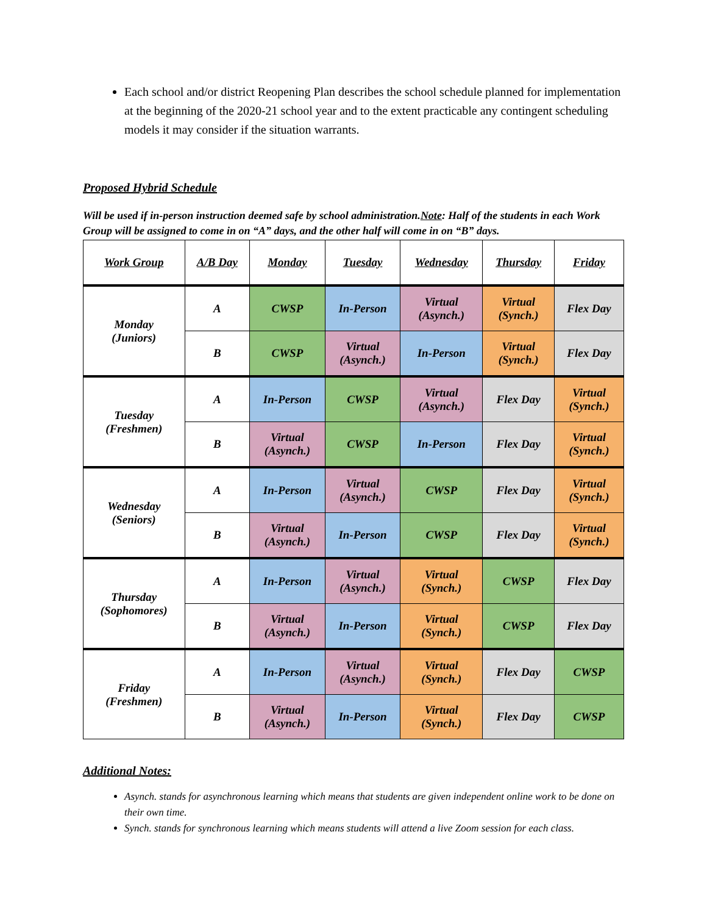Each school and/or district Reopening Plan describes the school schedule planned for implementation at the beginning of the 2020-21 school year and to the extent practicable any contingent scheduling models it may consider if the situation warrants.
Proposed Hybrid Schedule
Will be used if in-person instruction deemed safe by school administration.Note: Half of the students in each Work Group will be assigned to come in on “A” days, and the other half will come in on “B” days.
| Work Group | A/B Day | Monday | Tuesday | Wednesday | Thursday | Friday |
| --- | --- | --- | --- | --- | --- | --- |
| Monday (Juniors) | A | CWSP | In-Person | Virtual (Asynch.) | Virtual (Synch.) | Flex Day |
| | B | CWSP | Virtual (Asynch.) | In-Person | Virtual (Synch.) | Flex Day |
| Tuesday (Freshmen) | A | In-Person | CWSP | Virtual (Asynch.) | Flex Day | Virtual (Synch.) |
| | B | Virtual (Asynch.) | CWSP | In-Person | Flex Day | Virtual (Synch.) |
| Wednesday (Seniors) | A | In-Person | Virtual (Asynch.) | CWSP | Flex Day | Virtual (Synch.) |
| | B | Virtual (Asynch.) | In-Person | CWSP | Flex Day | Virtual (Synch.) |
| Thursday (Sophomores) | A | In-Person | Virtual (Asynch.) | Virtual (Synch.) | CWSP | Flex Day |
| | B | Virtual (Asynch.) | In-Person | Virtual (Synch.) | CWSP | Flex Day |
| Friday (Freshmen) | A | In-Person | Virtual (Asynch.) | Virtual (Synch.) | Flex Day | CWSP |
| | B | Virtual (Asynch.) | In-Person | Virtual (Synch.) | Flex Day | CWSP |
Additional Notes:
Asynch. stands for asynchronous learning which means that students are given independent online work to be done on their own time.
Synch. stands for synchronous learning which means students will attend a live Zoom session for each class.